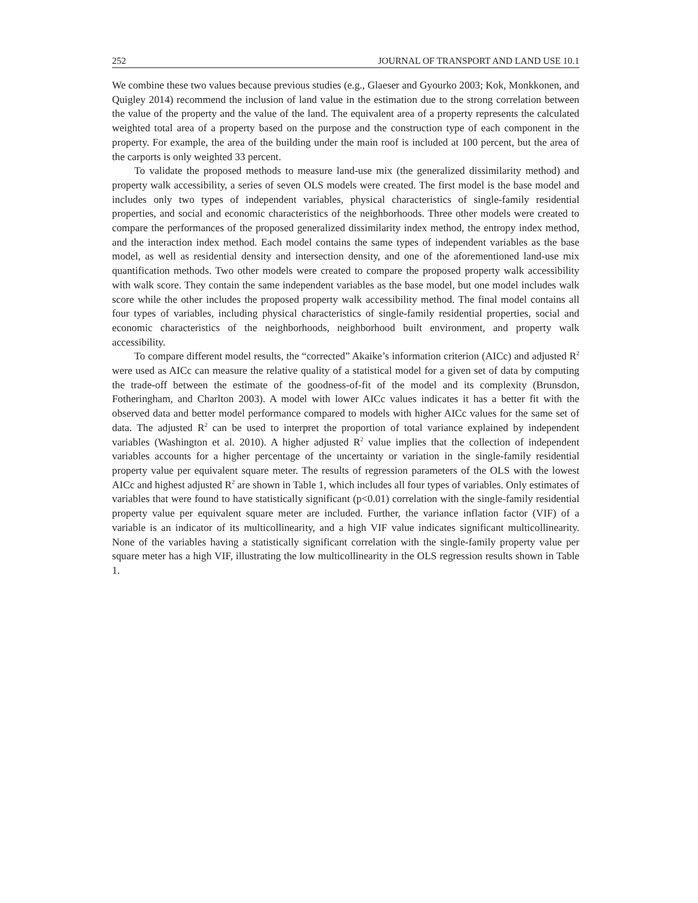252 JOURNAL OF TRANSPORT AND LAND USE 10.1
We combine these two values because previous studies (e.g., Glaeser and Gyourko 2003; Kok, Monkkonen, and Quigley 2014) recommend the inclusion of land value in the estimation due to the strong correlation between the value of the property and the value of the land. The equivalent area of a property represents the calculated weighted total area of a property based on the purpose and the construction type of each component in the property. For example, the area of the building under the main roof is included at 100 percent, but the area of the carports is only weighted 33 percent.
To validate the proposed methods to measure land-use mix (the generalized dissimilarity method) and property walk accessibility, a series of seven OLS models were created. The first model is the base model and includes only two types of independent variables, physical characteristics of single-family residential properties, and social and economic characteristics of the neighborhoods. Three other models were created to compare the performances of the proposed generalized dissimilarity index method, the entropy index method, and the interaction index method. Each model contains the same types of independent variables as the base model, as well as residential density and intersection density, and one of the aforementioned land-use mix quantification methods. Two other models were created to compare the proposed property walk accessibility with walk score. They contain the same independent variables as the base model, but one model includes walk score while the other includes the proposed property walk accessibility method. The final model contains all four types of variables, including physical characteristics of single-family residential properties, social and economic characteristics of the neighborhoods, neighborhood built environment, and property walk accessibility.
To compare different model results, the “corrected” Akaike’s information criterion (AICc) and adjusted R<sup>2</sup> were used as AICc can measure the relative quality of a statistical model for a given set of data by computing the trade-off between the estimate of the goodness-of-fit of the model and its complexity (Brunsdon, Fotheringham, and Charlton 2003). A model with lower AICc values indicates it has a better fit with the observed data and better model performance compared to models with higher AICc values for the same set of data. The adjusted R<sup>2</sup> can be used to interpret the proportion of total variance explained by independent variables (Washington et al. 2010). A higher adjusted R<sup>2</sup> value implies that the collection of independent variables accounts for a higher percentage of the uncertainty or variation in the single-family residential property value per equivalent square meter. The results of regression parameters of the OLS with the lowest AICc and highest adjusted R<sup>2</sup> are shown in Table 1, which includes all four types of variables. Only estimates of variables that were found to have statistically significant (p<0.01) correlation with the single-family residential property value per equivalent square meter are included. Further, the variance inflation factor (VIF) of a variable is an indicator of its multicollinearity, and a high VIF value indicates significant multicollinearity. None of the variables having a statistically significant correlation with the single-family property value per square meter has a high VIF, illustrating the low multicollinearity in the OLS regression results shown in Table 1.